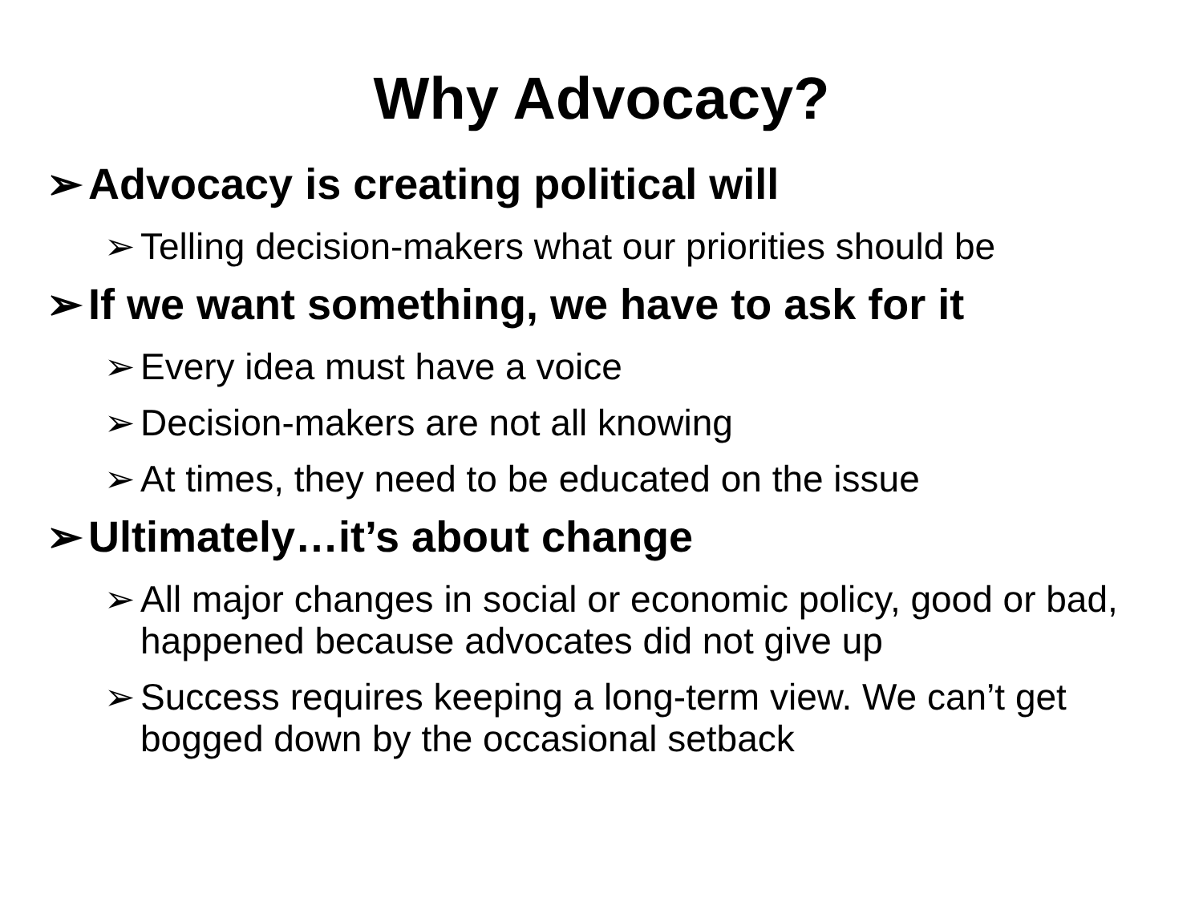Why Advocacy?
➢ Advocacy is creating political will
➢ Telling decision-makers what our priorities should be
➢ If we want something, we have to ask for it
➢ Every idea must have a voice
➢ Decision-makers are not all knowing
➢ At times, they need to be educated on the issue
➢ Ultimately…it’s about change
➢ All major changes in social or economic policy, good or bad, happened because advocates did not give up
➢ Success requires keeping a long-term view. We can’t get bogged down by the occasional setback